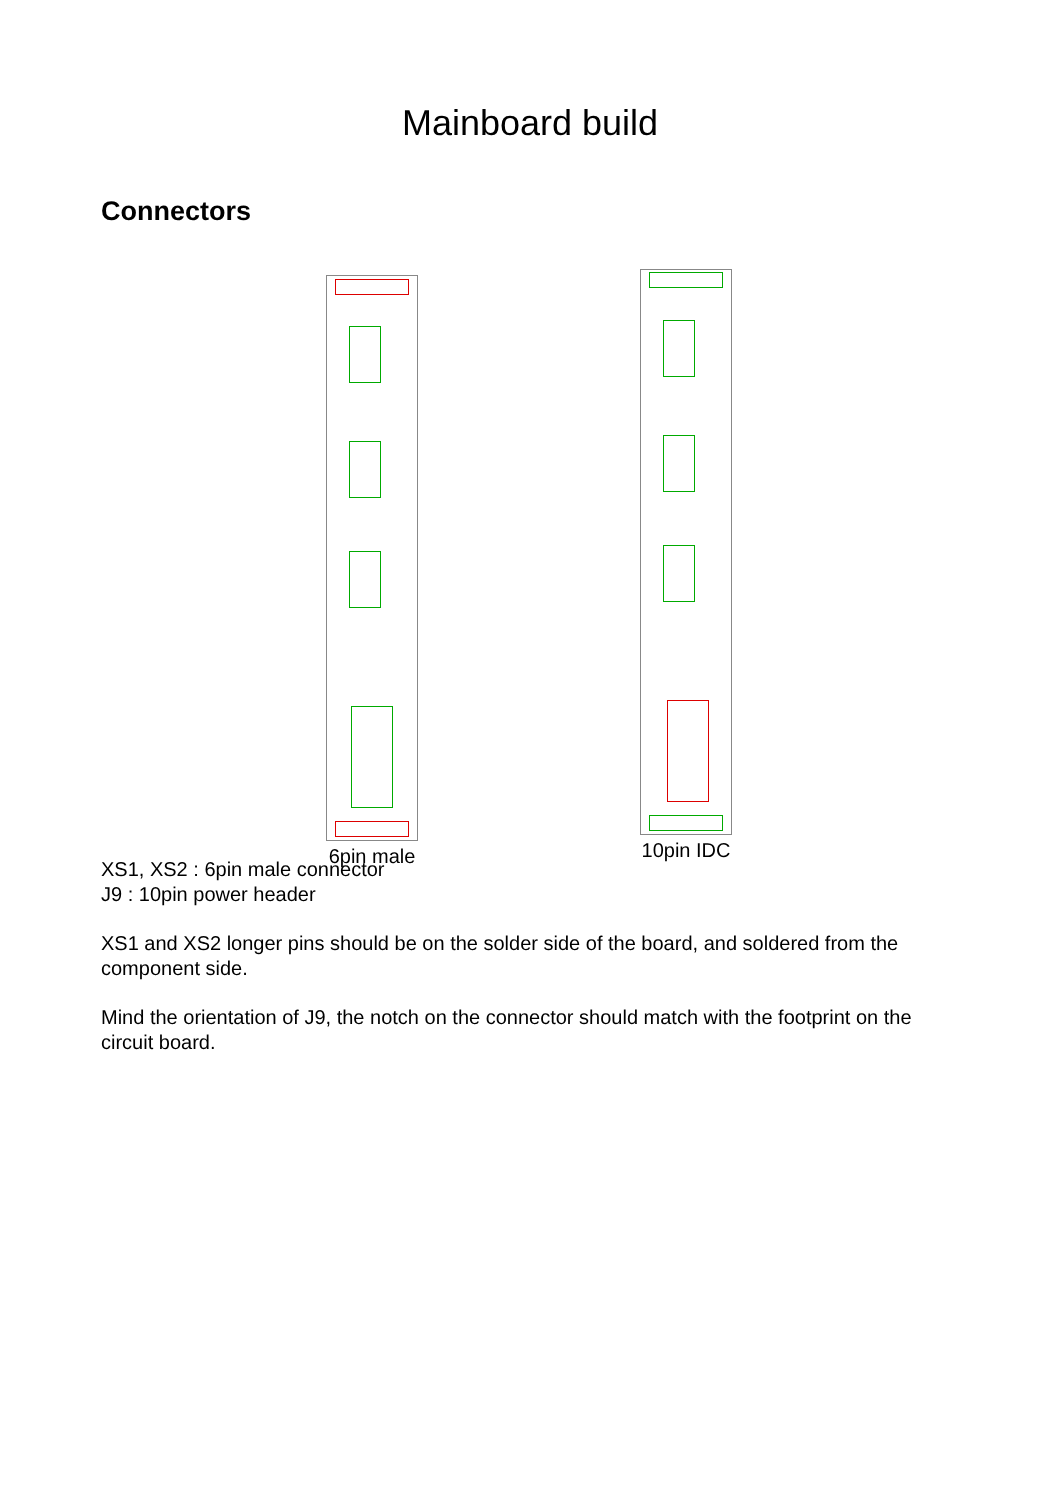Mainboard build
Connectors
6pin male
10pin IDC
XS1, XS2 : 6pin male connector
J9 : 10pin power header
XS1 and XS2 longer pins should be on the solder side of the board, and soldered from the component side.
Mind the orientation of J9, the notch on the connector should match with the footprint on the circuit board.